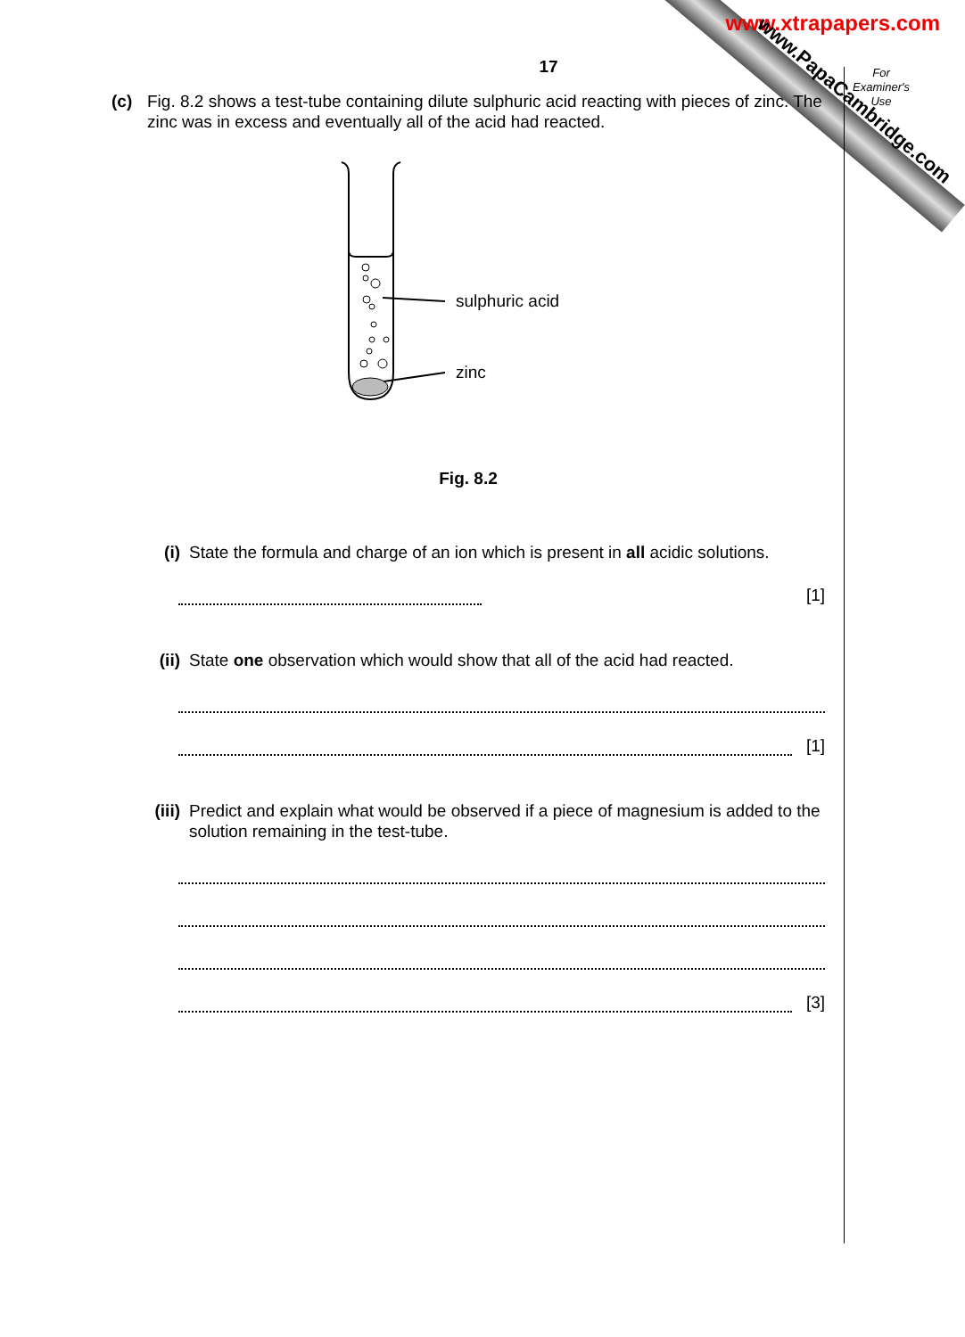www.xtrapapers.com
www.PapaCambridge.com
For Examiner's Use
17
(c) Fig. 8.2 shows a test-tube containing dilute sulphuric acid reacting with pieces of zinc. The zinc was in excess and eventually all of the acid had reacted.
sulphuric acid
zinc
Fig. 8.2
(i) State the formula and charge of an ion which is present in all acidic solutions.
[1]
(ii) State one observation which would show that all of the acid had reacted.
[1]
(iii) Predict and explain what would be observed if a piece of magnesium is added to the solution remaining in the test-tube.
[3]